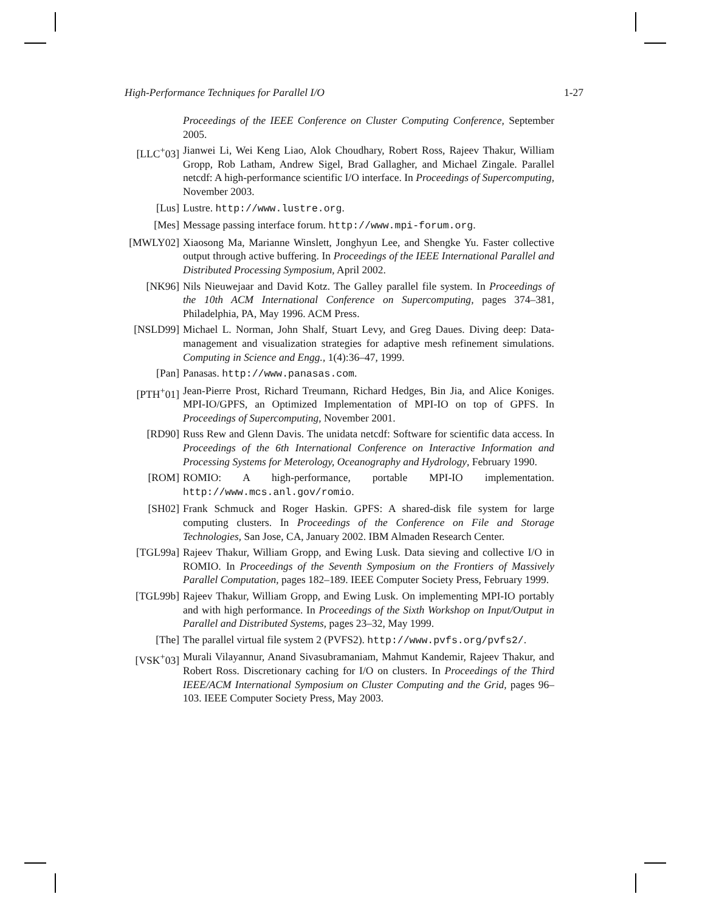High-Performance Techniques for Parallel I/O 1-27
Proceedings of the IEEE Conference on Cluster Computing Conference, September 2005.
[LLC<sup>+</sup>03] Jianwei Li, Wei Keng Liao, Alok Choudhary, Robert Ross, Rajeev Thakur, William Gropp, Rob Latham, Andrew Sigel, Brad Gallagher, and Michael Zingale. Parallel netcdf: A high-performance scientific I/O interface. In Proceedings of Supercomputing, November 2003.
[Lus] Lustre. http://www.lustre.org.
[Mes] Message passing interface forum. http://www.mpi-forum.org.
[MWLY02] Xiaosong Ma, Marianne Winslett, Jonghyun Lee, and Shengke Yu. Faster collective output through active buffering. In Proceedings of the IEEE International Parallel and Distributed Processing Symposium, April 2002.
[NK96] Nils Nieuwejaar and David Kotz. The Galley parallel file system. In Proceedings of the 10th ACM International Conference on Supercomputing, pages 374–381, Philadelphia, PA, May 1996. ACM Press.
[NSLD99] Michael L. Norman, John Shalf, Stuart Levy, and Greg Daues. Diving deep: Data-management and visualization strategies for adaptive mesh refinement simulations. Computing in Science and Engg., 1(4):36–47, 1999.
[Pan] Panasas. http://www.panasas.com.
[PTH<sup>+</sup>01] Jean-Pierre Prost, Richard Treumann, Richard Hedges, Bin Jia, and Alice Koniges. MPI-IO/GPFS, an Optimized Implementation of MPI-IO on top of GPFS. In Proceedings of Supercomputing, November 2001.
[RD90] Russ Rew and Glenn Davis. The unidata netcdf: Software for scientific data access. In Proceedings of the 6th International Conference on Interactive Information and Processing Systems for Meterology, Oceanography and Hydrology, February 1990.
[ROM] ROMIO: A high-performance, portable MPI-IO implementation. http://www.mcs.anl.gov/romio.
[SH02] Frank Schmuck and Roger Haskin. GPFS: A shared-disk file system for large computing clusters. In Proceedings of the Conference on File and Storage Technologies, San Jose, CA, January 2002. IBM Almaden Research Center.
[TGL99a] Rajeev Thakur, William Gropp, and Ewing Lusk. Data sieving and collective I/O in ROMIO. In Proceedings of the Seventh Symposium on the Frontiers of Massively Parallel Computation, pages 182–189. IEEE Computer Society Press, February 1999.
[TGL99b] Rajeev Thakur, William Gropp, and Ewing Lusk. On implementing MPI-IO portably and with high performance. In Proceedings of the Sixth Workshop on Input/Output in Parallel and Distributed Systems, pages 23–32, May 1999.
[The] The parallel virtual file system 2 (PVFS2). http://www.pvfs.org/pvfs2/.
[VSK<sup>+</sup>03] Murali Vilayannur, Anand Sivasubramaniam, Mahmut Kandemir, Rajeev Thakur, and Robert Ross. Discretionary caching for I/O on clusters. In Proceedings of the Third IEEE/ACM International Symposium on Cluster Computing and the Grid, pages 96–103. IEEE Computer Society Press, May 2003.